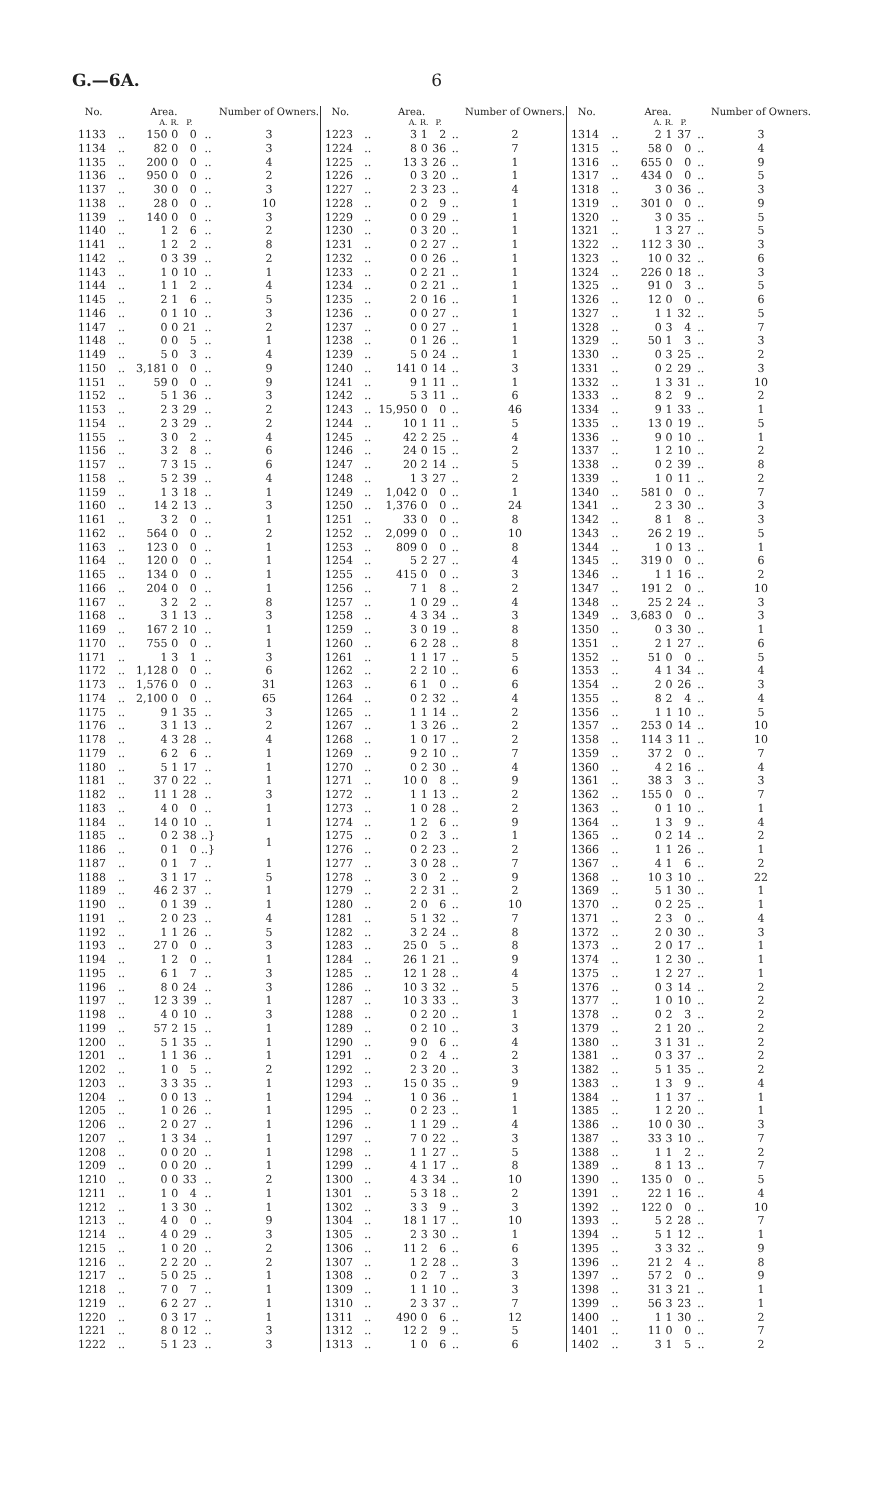G.—6A. 6
| No. | | Area. | | | | Number of Owners. |
| --- | --- | --- | --- | --- | --- | --- |
| | | A. | R. | P. | | |
| 1133 | .. | 150 | 0 | 0 | .. | 3 |
| 1134 | .. | 82 | 0 | 0 | .. | 3 |
| 1135 | .. | 200 | 0 | 0 | .. | 4 |
| 1136 | .. | 950 | 0 | 0 | .. | 2 |
| 1137 | .. | 30 | 0 | 0 | .. | 3 |
| 1138 | .. | 28 | 0 | 0 | .. | 10 |
| 1139 | .. | 140 | 0 | 0 | .. | 3 |
| 1140 | .. | 1 | 2 | 6 | .. | 2 |
| 1141 | .. | 1 | 2 | 2 | .. | 8 |
| 1142 | .. | 0 | 3 | 39 | .. | 2 |
| 1143 | .. | 1 | 0 | 10 | .. | 1 |
| 1144 | .. | 1 | 1 | 2 | .. | 4 |
| 1145 | .. | 2 | 1 | 6 | .. | 5 |
| 1146 | .. | 0 | 1 | 10 | .. | 3 |
| 1147 | .. | 0 | 0 | 21 | .. | 2 |
| 1148 | .. | 0 | 0 | 5 | .. | 1 |
| 1149 | .. | 5 | 0 | 3 | .. | 4 |
| 1150 | .. | 3,181 | 0 | 0 | .. | 9 |
| 1151 | .. | 59 | 0 | 0 | .. | 9 |
| 1152 | .. | 5 | 1 | 36 | .. | 3 |
| 1153 | .. | 2 | 3 | 29 | .. | 2 |
| 1154 | .. | 2 | 3 | 29 | .. | 2 |
| 1155 | .. | 3 | 0 | 2 | .. | 4 |
| 1156 | .. | 3 | 2 | 8 | .. | 6 |
| 1157 | .. | 7 | 3 | 15 | .. | 6 |
| 1158 | .. | 5 | 2 | 39 | .. | 4 |
| 1159 | .. | 1 | 3 | 18 | .. | 1 |
| 1160 | .. | 14 | 2 | 13 | .. | 3 |
| 1161 | .. | 3 | 2 | 0 | .. | 1 |
| 1162 | .. | 564 | 0 | 0 | .. | 2 |
| 1163 | .. | 123 | 0 | 0 | .. | 1 |
| 1164 | .. | 120 | 0 | 0 | .. | 1 |
| 1165 | .. | 134 | 0 | 0 | .. | 1 |
| 1166 | .. | 204 | 0 | 0 | .. | 1 |
| 1167 | .. | 3 | 2 | 2 | .. | 8 |
| 1168 | .. | 3 | 1 | 13 | .. | 3 |
| 1169 | .. | 167 | 2 | 10 | .. | 1 |
| 1170 | .. | 755 | 0 | 0 | .. | 1 |
| 1171 | .. | 1 | 3 | 1 | .. | 3 |
| 1172 | .. | 1,128 | 0 | 0 | .. | 6 |
| 1173 | .. | 1,576 | 0 | 0 | .. | 31 |
| 1174 | .. | 2,100 | 0 | 0 | .. | 65 |
| 1175 | .. | 9 | 1 | 35 | .. | 3 |
| 1176 | .. | 3 | 1 | 13 | .. | 2 |
| 1178 | .. | 4 | 3 | 28 | .. | 4 |
| 1179 | .. | 6 | 2 | 6 | .. | 1 |
| 1180 | .. | 5 | 1 | 17 | .. | 1 |
| 1181 | .. | 37 | 0 | 22 | .. | 1 |
| 1182 | .. | 11 | 1 | 28 | .. | 3 |
| 1183 | .. | 4 | 0 | 0 | .. | 1 |
| 1184 | .. | 14 | 0 | 10 | .. | 1 |
| 1185 | .. | 0 | 2 | 38 | ..} | 1 |
| 1186 | .. | 0 | 1 | 0 | ..} | |
| 1187 | .. | 0 | 1 | 7 | .. | 1 |
| 1188 | .. | 3 | 1 | 17 | .. | 5 |
| 1189 | .. | 46 | 2 | 37 | .. | 1 |
| 1190 | .. | 0 | 1 | 39 | .. | 1 |
| 1191 | .. | 2 | 0 | 23 | .. | 4 |
| 1192 | .. | 1 | 1 | 26 | .. | 5 |
| 1193 | .. | 27 | 0 | 0 | .. | 3 |
| 1194 | .. | 1 | 2 | 0 | .. | 1 |
| 1195 | .. | 6 | 1 | 7 | .. | 3 |
| 1196 | .. | 8 | 0 | 24 | .. | 3 |
| 1197 | .. | 12 | 3 | 39 | .. | 1 |
| 1198 | .. | 4 | 0 | 10 | .. | 3 |
| 1199 | .. | 57 | 2 | 15 | .. | 1 |
| 1200 | .. | 5 | 1 | 35 | .. | 1 |
| 1201 | .. | 1 | 1 | 36 | .. | 1 |
| 1202 | .. | 1 | 0 | 5 | .. | 2 |
| 1203 | .. | 3 | 3 | 35 | .. | 1 |
| 1204 | .. | 0 | 0 | 13 | .. | 1 |
| 1205 | .. | 1 | 0 | 26 | .. | 1 |
| 1206 | .. | 2 | 0 | 27 | .. | 1 |
| 1207 | .. | 1 | 3 | 34 | .. | 1 |
| 1208 | .. | 0 | 0 | 20 | .. | 1 |
| 1209 | .. | 0 | 0 | 20 | .. | 1 |
| 1210 | .. | 0 | 0 | 33 | .. | 2 |
| 1211 | .. | 1 | 0 | 4 | .. | 1 |
| 1212 | .. | 1 | 3 | 30 | .. | 1 |
| 1213 | .. | 4 | 0 | 0 | .. | 9 |
| 1214 | .. | 4 | 0 | 29 | .. | 3 |
| 1215 | .. | 1 | 0 | 20 | .. | 2 |
| 1216 | .. | 2 | 2 | 20 | .. | 2 |
| 1217 | .. | 5 | 0 | 25 | .. | 1 |
| 1218 | .. | 7 | 0 | 7 | .. | 1 |
| 1219 | .. | 6 | 2 | 27 | .. | 1 |
| 1220 | .. | 0 | 3 | 17 | .. | 1 |
| 1221 | .. | 8 | 0 | 12 | .. | 3 |
| 1222 | .. | 5 | 1 | 23 | .. | 3 |
| No. | | Area. | | | | Number of Owners. |
| --- | --- | --- | --- | --- | --- | --- |
| | | A. | R. | P. | | |
| 1223 | .. | 3 | 1 | 2 | .. | 2 |
| 1224 | .. | 8 | 0 | 36 | .. | 7 |
| 1225 | .. | 13 | 3 | 26 | .. | 1 |
| 1226 | .. | 0 | 3 | 20 | .. | 1 |
| 1227 | .. | 2 | 3 | 23 | .. | 4 |
| 1228 | .. | 0 | 2 | 9 | .. | 1 |
| 1229 | .. | 0 | 0 | 29 | .. | 1 |
| 1230 | .. | 0 | 3 | 20 | .. | 1 |
| 1231 | .. | 0 | 2 | 27 | .. | 1 |
| 1232 | .. | 0 | 0 | 26 | .. | 1 |
| 1233 | .. | 0 | 2 | 21 | .. | 1 |
| 1234 | .. | 0 | 2 | 21 | .. | 1 |
| 1235 | .. | 2 | 0 | 16 | .. | 1 |
| 1236 | .. | 0 | 0 | 27 | .. | 1 |
| 1237 | .. | 0 | 0 | 27 | .. | 1 |
| 1238 | .. | 0 | 1 | 26 | .. | 1 |
| 1239 | .. | 5 | 0 | 24 | .. | 1 |
| 1240 | .. | 141 | 0 | 14 | .. | 3 |
| 1241 | .. | 9 | 1 | 11 | .. | 1 |
| 1242 | .. | 5 | 3 | 11 | .. | 6 |
| 1243 | .. | 15,950 | 0 | 0 | .. | 46 |
| 1244 | .. | 10 | 1 | 11 | .. | 5 |
| 1245 | .. | 42 | 2 | 25 | .. | 4 |
| 1246 | .. | 24 | 0 | 15 | .. | 2 |
| 1247 | .. | 20 | 2 | 14 | .. | 5 |
| 1248 | .. | 1 | 3 | 27 | .. | 2 |
| 1249 | .. | 1,042 | 0 | 0 | .. | 1 |
| 1250 | .. | 1,376 | 0 | 0 | .. | 24 |
| 1251 | .. | 33 | 0 | 0 | .. | 8 |
| 1252 | .. | 2,099 | 0 | 0 | .. | 10 |
| 1253 | .. | 809 | 0 | 0 | .. | 8 |
| 1254 | .. | 5 | 2 | 27 | .. | 4 |
| 1255 | .. | 415 | 0 | 0 | .. | 3 |
| 1256 | .. | 7 | 1 | 8 | .. | 2 |
| 1257 | .. | 1 | 0 | 29 | .. | 4 |
| 1258 | .. | 4 | 3 | 34 | .. | 3 |
| 1259 | .. | 3 | 0 | 19 | .. | 8 |
| 1260 | .. | 6 | 2 | 28 | .. | 8 |
| 1261 | .. | 1 | 1 | 17 | .. | 5 |
| 1262 | .. | 2 | 2 | 10 | .. | 6 |
| 1263 | .. | 6 | 1 | 0 | .. | 6 |
| 1264 | .. | 0 | 2 | 32 | .. | 4 |
| 1265 | .. | 1 | 1 | 14 | .. | 2 |
| 1267 | .. | 1 | 3 | 26 | .. | 2 |
| 1268 | .. | 1 | 0 | 17 | .. | 2 |
| 1269 | .. | 9 | 2 | 10 | .. | 7 |
| 1270 | .. | 0 | 2 | 30 | .. | 4 |
| 1271 | .. | 10 | 0 | 8 | .. | 9 |
| 1272 | .. | 1 | 1 | 13 | .. | 2 |
| 1273 | .. | 1 | 0 | 28 | .. | 2 |
| 1274 | .. | 1 | 2 | 6 | .. | 9 |
| 1275 | .. | 0 | 2 | 3 | .. | 1 |
| 1276 | .. | 0 | 2 | 23 | .. | 2 |
| 1277 | .. | 3 | 0 | 28 | .. | 7 |
| 1278 | .. | 3 | 0 | 2 | .. | 9 |
| 1279 | .. | 2 | 2 | 31 | .. | 2 |
| 1280 | .. | 2 | 0 | 6 | .. | 10 |
| 1281 | .. | 5 | 1 | 32 | .. | 7 |
| 1282 | .. | 3 | 2 | 24 | .. | 8 |
| 1283 | .. | 25 | 0 | 5 | .. | 8 |
| 1284 | .. | 26 | 1 | 21 | .. | 9 |
| 1285 | .. | 12 | 1 | 28 | .. | 4 |
| 1286 | .. | 10 | 3 | 32 | .. | 5 |
| 1287 | .. | 10 | 3 | 33 | .. | 3 |
| 1288 | .. | 0 | 2 | 20 | .. | 1 |
| 1289 | .. | 0 | 2 | 10 | .. | 3 |
| 1290 | .. | 9 | 0 | 6 | .. | 4 |
| 1291 | .. | 0 | 2 | 4 | .. | 2 |
| 1292 | .. | 2 | 3 | 20 | .. | 3 |
| 1293 | .. | 15 | 0 | 35 | .. | 9 |
| 1294 | .. | 1 | 0 | 36 | .. | 1 |
| 1295 | .. | 0 | 2 | 23 | .. | 1 |
| 1296 | .. | 1 | 1 | 29 | .. | 4 |
| 1297 | .. | 7 | 0 | 22 | .. | 3 |
| 1298 | .. | 1 | 1 | 27 | .. | 5 |
| 1299 | .. | 4 | 1 | 17 | .. | 8 |
| 1300 | .. | 4 | 3 | 34 | .. | 10 |
| 1301 | .. | 5 | 3 | 18 | .. | 2 |
| 1302 | .. | 3 | 3 | 9 | .. | 3 |
| 1304 | .. | 18 | 1 | 17 | .. | 10 |
| 1305 | .. | 2 | 3 | 30 | .. | 1 |
| 1306 | .. | 11 | 2 | 6 | .. | 6 |
| 1307 | .. | 1 | 2 | 28 | .. | 3 |
| 1308 | .. | 0 | 2 | 7 | .. | 3 |
| 1309 | .. | 1 | 1 | 10 | .. | 3 |
| 1310 | .. | 2 | 3 | 37 | .. | 7 |
| 1311 | .. | 490 | 0 | 6 | .. | 12 |
| 1312 | .. | 12 | 2 | 9 | .. | 5 |
| 1313 | .. | 1 | 0 | 6 | .. | 6 |
| No. | | Area. | | | | Number of Owners. |
| --- | --- | --- | --- | --- | --- | --- |
| | | A. | R. | P. | | |
| 1314 | .. | 2 | 1 | 37 | .. | 3 |
| 1315 | .. | 58 | 0 | 0 | .. | 4 |
| 1316 | .. | 655 | 0 | 0 | .. | 9 |
| 1317 | .. | 434 | 0 | 0 | .. | 5 |
| 1318 | .. | 3 | 0 | 36 | .. | 3 |
| 1319 | .. | 301 | 0 | 0 | .. | 9 |
| 1320 | .. | 3 | 0 | 35 | .. | 5 |
| 1321 | .. | 1 | 3 | 27 | .. | 5 |
| 1322 | .. | 112 | 3 | 30 | .. | 3 |
| 1323 | .. | 10 | 0 | 32 | .. | 6 |
| 1324 | .. | 226 | 0 | 18 | .. | 3 |
| 1325 | .. | 91 | 0 | 3 | .. | 5 |
| 1326 | .. | 12 | 0 | 0 | .. | 6 |
| 1327 | .. | 1 | 1 | 32 | .. | 5 |
| 1328 | .. | 0 | 3 | 4 | .. | 7 |
| 1329 | .. | 50 | 1 | 3 | .. | 3 |
| 1330 | .. | 0 | 3 | 25 | .. | 2 |
| 1331 | .. | 0 | 2 | 29 | .. | 3 |
| 1332 | .. | 1 | 3 | 31 | .. | 10 |
| 1333 | .. | 8 | 2 | 9 | .. | 2 |
| 1334 | .. | 9 | 1 | 33 | .. | 1 |
| 1335 | .. | 13 | 0 | 19 | .. | 5 |
| 1336 | .. | 9 | 0 | 10 | .. | 1 |
| 1337 | .. | 1 | 2 | 10 | .. | 2 |
| 1338 | .. | 0 | 2 | 39 | .. | 8 |
| 1339 | .. | 1 | 0 | 11 | .. | 2 |
| 1340 | .. | 581 | 0 | 0 | .. | 7 |
| 1341 | .. | 2 | 3 | 30 | .. | 3 |
| 1342 | .. | 8 | 1 | 8 | .. | 3 |
| 1343 | .. | 26 | 2 | 19 | .. | 5 |
| 1344 | .. | 1 | 0 | 13 | .. | 1 |
| 1345 | .. | 319 | 0 | 0 | .. | 6 |
| 1346 | .. | 1 | 1 | 16 | .. | 2 |
| 1347 | .. | 191 | 2 | 0 | .. | 10 |
| 1348 | .. | 25 | 2 | 24 | .. | 3 |
| 1349 | .. | 3,683 | 0 | 0 | .. | 3 |
| 1350 | .. | 0 | 3 | 30 | .. | 1 |
| 1351 | .. | 2 | 1 | 27 | .. | 6 |
| 1352 | .. | 51 | 0 | 0 | .. | 5 |
| 1353 | .. | 4 | 1 | 34 | .. | 4 |
| 1354 | .. | 2 | 0 | 26 | .. | 3 |
| 1355 | .. | 8 | 2 | 4 | .. | 4 |
| 1356 | .. | 1 | 1 | 10 | .. | 5 |
| 1357 | .. | 253 | 0 | 14 | .. | 10 |
| 1358 | .. | 114 | 3 | 11 | .. | 10 |
| 1359 | .. | 37 | 2 | 0 | .. | 7 |
| 1360 | .. | 4 | 2 | 16 | .. | 4 |
| 1361 | .. | 38 | 3 | 3 | .. | 3 |
| 1362 | .. | 155 | 0 | 0 | .. | 7 |
| 1363 | .. | 0 | 1 | 10 | .. | 1 |
| 1364 | .. | 1 | 3 | 9 | .. | 4 |
| 1365 | .. | 0 | 2 | 14 | .. | 2 |
| 1366 | .. | 1 | 1 | 26 | .. | 1 |
| 1367 | .. | 4 | 1 | 6 | .. | 2 |
| 1368 | .. | 10 | 3 | 10 | .. | 22 |
| 1369 | .. | 5 | 1 | 30 | .. | 1 |
| 1370 | .. | 0 | 2 | 25 | .. | 1 |
| 1371 | .. | 2 | 3 | 0 | .. | 4 |
| 1372 | .. | 2 | 0 | 30 | .. | 3 |
| 1373 | .. | 2 | 0 | 17 | .. | 1 |
| 1374 | .. | 1 | 2 | 30 | .. | 1 |
| 1375 | .. | 1 | 2 | 27 | .. | 1 |
| 1376 | .. | 0 | 3 | 14 | .. | 2 |
| 1377 | .. | 1 | 0 | 10 | .. | 2 |
| 1378 | .. | 0 | 2 | 3 | .. | 2 |
| 1379 | .. | 2 | 1 | 20 | .. | 2 |
| 1380 | .. | 3 | 1 | 31 | .. | 2 |
| 1381 | .. | 0 | 3 | 37 | .. | 2 |
| 1382 | .. | 5 | 1 | 35 | .. | 2 |
| 1383 | .. | 1 | 3 | 9 | .. | 4 |
| 1384 | .. | 1 | 1 | 37 | .. | 1 |
| 1385 | .. | 1 | 2 | 20 | .. | 1 |
| 1386 | .. | 10 | 0 | 30 | .. | 3 |
| 1387 | .. | 33 | 3 | 10 | .. | 7 |
| 1388 | .. | 1 | 1 | 2 | .. | 2 |
| 1389 | .. | 8 | 1 | 13 | .. | 7 |
| 1390 | .. | 135 | 0 | 0 | .. | 5 |
| 1391 | .. | 22 | 1 | 16 | .. | 4 |
| 1392 | .. | 122 | 0 | 0 | .. | 10 |
| 1393 | .. | 5 | 2 | 28 | .. | 7 |
| 1394 | .. | 5 | 1 | 12 | .. | 1 |
| 1395 | .. | 3 | 3 | 32 | .. | 9 |
| 1396 | .. | 21 | 2 | 4 | .. | 8 |
| 1397 | .. | 57 | 2 | 0 | .. | 9 |
| 1398 | .. | 31 | 3 | 21 | .. | 1 |
| 1399 | .. | 56 | 3 | 23 | .. | 1 |
| 1400 | .. | 1 | 1 | 30 | .. | 2 |
| 1401 | .. | 11 | 0 | 0 | .. | 7 |
| 1402 | .. | 3 | 1 | 5 | .. | 2 |